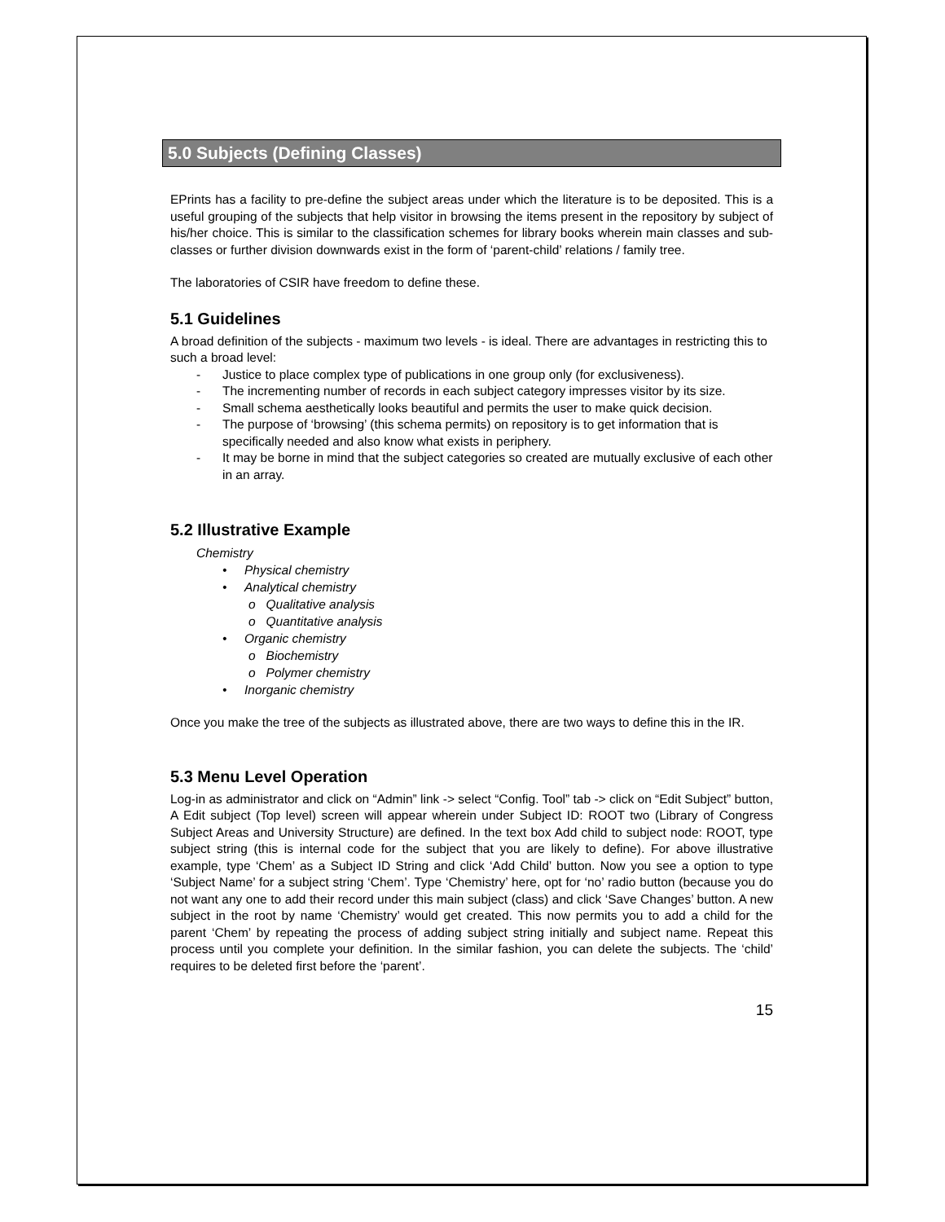5.0 Subjects (Defining Classes)
EPrints has a facility to pre-define the subject areas under which the literature is to be deposited. This is a useful grouping of the subjects that help visitor in browsing the items present in the repository by subject of his/her choice. This is similar to the classification schemes for library books wherein main classes and sub-classes or further division downwards exist in the form of ‘parent-child’ relations / family tree.
The laboratories of CSIR have freedom to define these.
5.1 Guidelines
A broad definition of the subjects - maximum two levels - is ideal. There are advantages in restricting this to such a broad level:
- Justice to place complex type of publications in one group only (for exclusiveness).
- The incrementing number of records in each subject category impresses visitor by its size.
- Small schema aesthetically looks beautiful and permits the user to make quick decision.
- The purpose of ‘browsing’ (this schema permits) on repository is to get information that is specifically needed and also know what exists in periphery.
- It may be borne in mind that the subject categories so created are mutually exclusive of each other in an array.
5.2 Illustrative Example
Chemistry
• Physical chemistry
• Analytical chemistry
o Qualitative analysis
o Quantitative analysis
• Organic chemistry
o Biochemistry
o Polymer chemistry
• Inorganic chemistry
Once you make the tree of the subjects as illustrated above, there are two ways to define this in the IR.
5.3 Menu Level Operation
Log-in as administrator and click on “Admin” link -> select “Config. Tool” tab -> click on “Edit Subject” button, A Edit subject (Top level) screen will appear wherein under Subject ID: ROOT two (Library of Congress Subject Areas and University Structure) are defined. In the text box Add child to subject node: ROOT, type subject string (this is internal code for the subject that you are likely to define). For above illustrative example, type ‘Chem’ as a Subject ID String and click ‘Add Child’ button. Now you see a option to type ‘Subject Name’ for a subject string ‘Chem’. Type ‘Chemistry’ here, opt for ‘no’ radio button (because you do not want any one to add their record under this main subject (class) and click ‘Save Changes’ button. A new subject in the root by name ‘Chemistry’ would get created. This now permits you to add a child for the parent ‘Chem’ by repeating the process of adding subject string initially and subject name. Repeat this process until you complete your definition. In the similar fashion, you can delete the subjects. The ‘child’ requires to be deleted first before the ‘parent’.
15